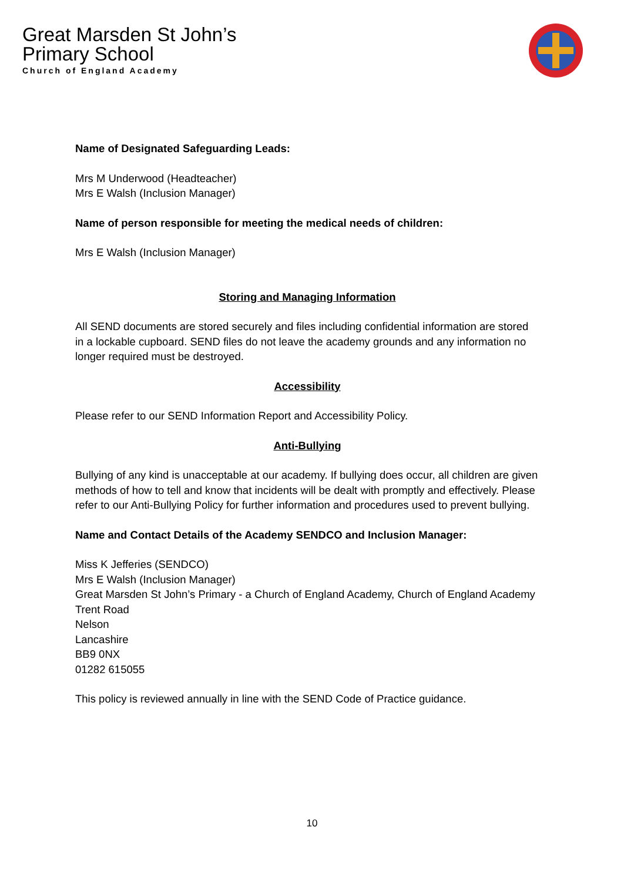Great Marsden St John’s
Primary School
Church of England Academy
Name of Designated Safeguarding Leads:
Mrs M Underwood (Headteacher)
Mrs E Walsh (Inclusion Manager)
Name of person responsible for meeting the medical needs of children:
Mrs E Walsh (Inclusion Manager)
Storing and Managing Information
All SEND documents are stored securely and files including confidential information are stored in a lockable cupboard. SEND files do not leave the academy grounds and any information no longer required must be destroyed.
Accessibility
Please refer to our SEND Information Report and Accessibility Policy.
Anti-Bullying
Bullying of any kind is unacceptable at our academy. If bullying does occur, all children are given methods of how to tell and know that incidents will be dealt with promptly and effectively. Please refer to our Anti-Bullying Policy for further information and procedures used to prevent bullying.
Name and Contact Details of the Academy SENDCO and Inclusion Manager:
Miss K Jefferies (SENDCO)
Mrs E Walsh (Inclusion Manager)
Great Marsden St John’s Primary - a Church of England Academy, Church of England Academy
Trent Road
Nelson
Lancashire
BB9 0NX
01282 615055
This policy is reviewed annually in line with the SEND Code of Practice guidance.
10